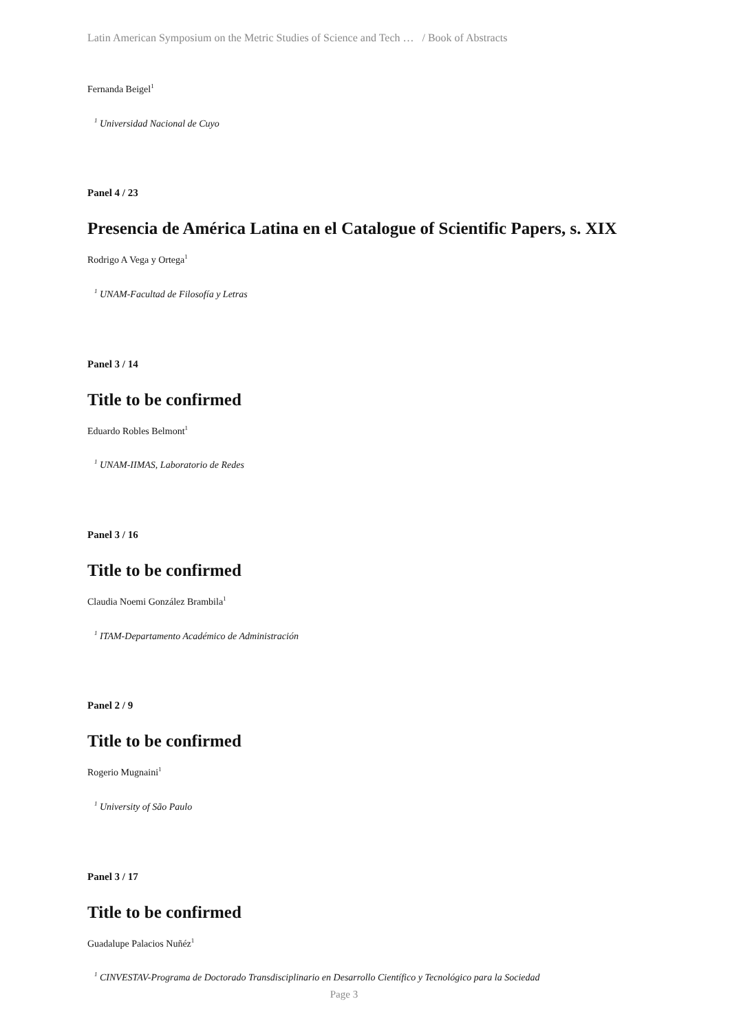Latin American Symposium on the Metric Studies of Science and Tech … / Book of Abstracts
Fernanda Beigel<sup>1</sup>
<sup>1</sup> Universidad Nacional de Cuyo
Panel 4 / 23
Presencia de América Latina en el Catalogue of Scientific Papers, s. XIX
Rodrigo A Vega y Ortega<sup>1</sup>
<sup>1</sup> UNAM-Facultad de Filosofía y Letras
Panel 3 / 14
Title to be confirmed
Eduardo Robles Belmont<sup>1</sup>
<sup>1</sup> UNAM-IIMAS, Laboratorio de Redes
Panel 3 / 16
Title to be confirmed
Claudia Noemi González Brambila<sup>1</sup>
<sup>1</sup> ITAM-Departamento Académico de Administración
Panel 2 / 9
Title to be confirmed
Rogerio Mugnaini<sup>1</sup>
<sup>1</sup> University of São Paulo
Panel 3 / 17
Title to be confirmed
Guadalupe Palacios Nuñéz<sup>1</sup>
<sup>1</sup> CINVESTAV-Programa de Doctorado Transdisciplinario en Desarrollo Científico y Tecnológico para la Sociedad
Page 3